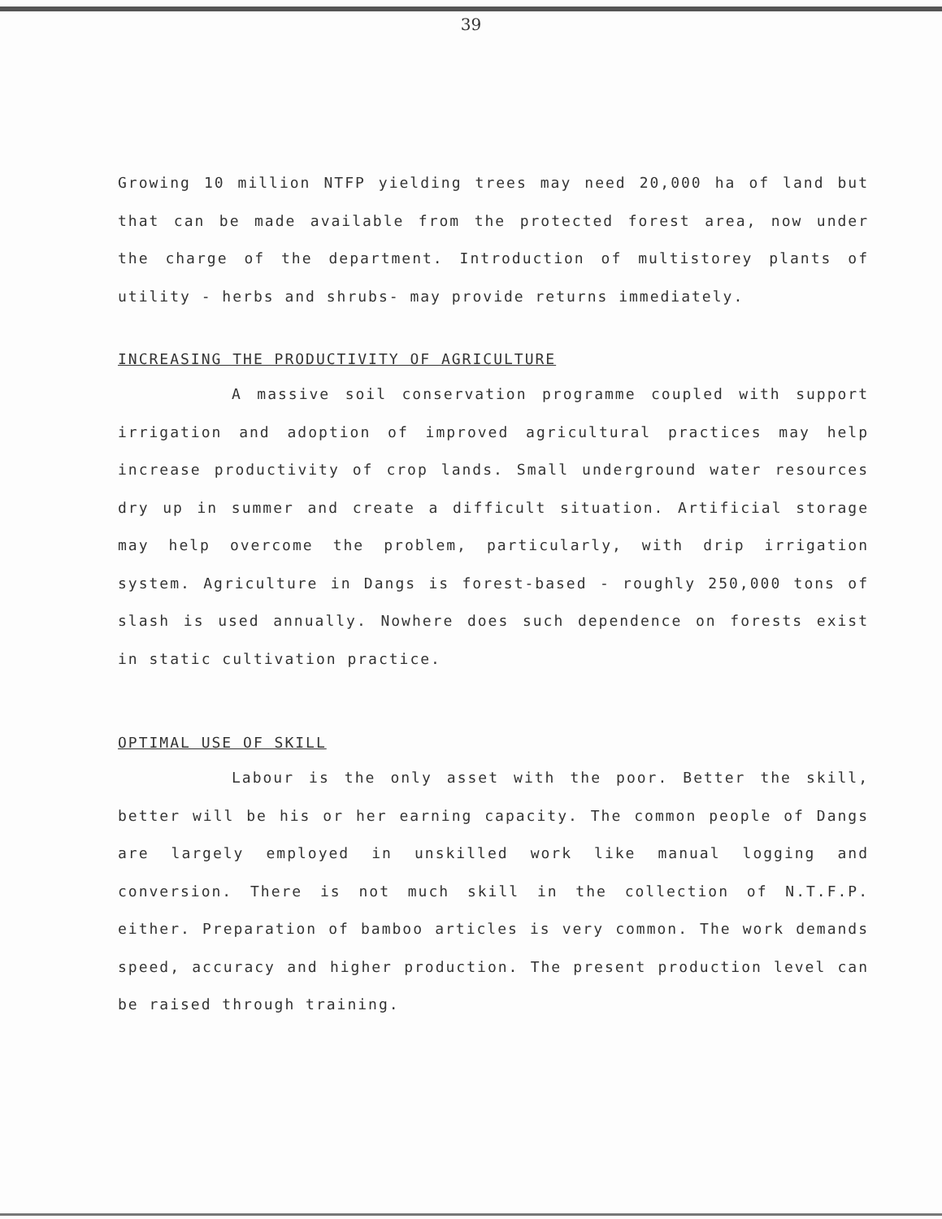39
Growing 10 million NTFP yielding trees may need 20,000 ha of land but that can be made available from the protected forest area, now under the charge of the department. Introduction of multistorey plants of utility - herbs and shrubs- may provide returns immediately.
INCREASING THE PRODUCTIVITY OF AGRICULTURE
A massive soil conservation programme coupled with support irrigation and adoption of improved agricultural practices may help increase productivity of crop lands. Small underground water resources dry up in summer and create a difficult situation. Artificial storage may help overcome the problem, particularly, with drip irrigation system. Agriculture in Dangs is forest-based - roughly 250,000 tons of slash is used annually. Nowhere does such dependence on forests exist in static cultivation practice.
OPTIMAL USE OF SKILL
Labour is the only asset with the poor. Better the skill, better will be his or her earning capacity. The common people of Dangs are largely employed in unskilled work like manual logging and conversion. There is not much skill in the collection of N.T.F.P. either. Preparation of bamboo articles is very common. The work demands speed, accuracy and higher production. The present production level can be raised through training.